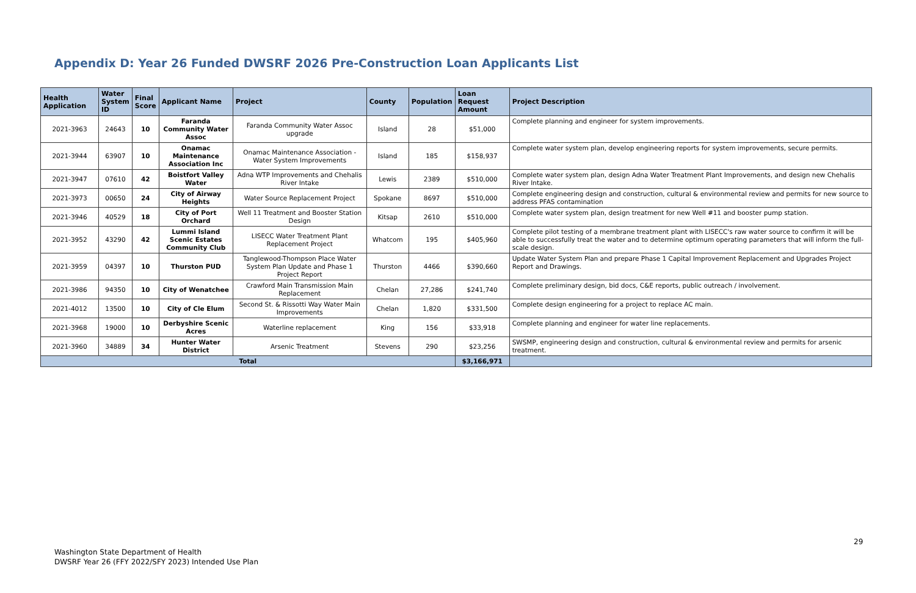Appendix D: Year 26 Funded DWSRF 2026 Pre-Construction Loan Applicants List
| Health Application | Water System ID | Final Score | Applicant Name | Project | County | Population | Loan Request Amount | Project Description |
| --- | --- | --- | --- | --- | --- | --- | --- | --- |
| 2021-3963 | 24643 | 10 | Faranda Community Water Assoc | Faranda Community Water Assoc upgrade | Island | 28 | $51,000 | Complete planning and engineer for system improvements. |
| 2021-3944 | 63907 | 10 | Onamac Maintenance Association Inc | Onamac Maintenance Association - Water System Improvements | Island | 185 | $158,937 | Complete water system plan, develop engineering reports for system improvements, secure permits. |
| 2021-3947 | 07610 | 42 | Boistfort Valley Water | Adna WTP Improvements and Chehalis River Intake | Lewis | 2389 | $510,000 | Complete water system plan, design Adna Water Treatment Plant Improvements, and design new Chehalis River Intake. |
| 2021-3973 | 00650 | 24 | City of Airway Heights | Water Source Replacement Project | Spokane | 8697 | $510,000 | Complete engineering design and construction, cultural & environmental review and permits for new source to address PFAS contamination |
| 2021-3946 | 40529 | 18 | City of Port Orchard | Well 11 Treatment and Booster Station Design | Kitsap | 2610 | $510,000 | Complete water system plan, design treatment for new Well #11 and booster pump station. |
| 2021-3952 | 43290 | 42 | Lummi Island Scenic Estates Community Club | LISECC Water Treatment Plant Replacement Project | Whatcom | 195 | $405,960 | Complete pilot testing of a membrane treatment plant with LISECC's raw water source to confirm it will be able to successfully treat the water and to determine optimum operating parameters that will inform the full-scale design. |
| 2021-3959 | 04397 | 10 | Thurston PUD | Tanglewood-Thompson Place Water System Plan Update and Phase 1 Project Report | Thurston | 4466 | $390,660 | Update Water System Plan and prepare Phase 1 Capital Improvement Replacement and Upgrades Project Report and Drawings. |
| 2021-3986 | 94350 | 10 | City of Wenatchee | Crawford Main Transmission Main Replacement | Chelan | 27,286 | $241,740 | Complete preliminary design, bid docs, C&E reports, public outreach / involvement. |
| 2021-4012 | 13500 | 10 | City of Cle Elum | Second St. & Rissotti Way Water Main Improvements | Chelan | 1,820 | $331,500 | Complete design engineering for a project to replace AC main. |
| 2021-3968 | 19000 | 10 | Derbyshire Scenic Acres | Waterline replacement | King | 156 | $33,918 | Complete planning and engineer for water line replacements. |
| 2021-3960 | 34889 | 34 | Hunter Water District | Arsenic Treatment | Stevens | 290 | $23,256 | SWSMP, engineering design and construction, cultural & environmental review and permits for arsenic treatment. |
| Total | | | | | | | $3,166,971 | |
29
Washington State Department of Health
DWSRF Year 26 (FFY 2022/SFY 2023) Intended Use Plan